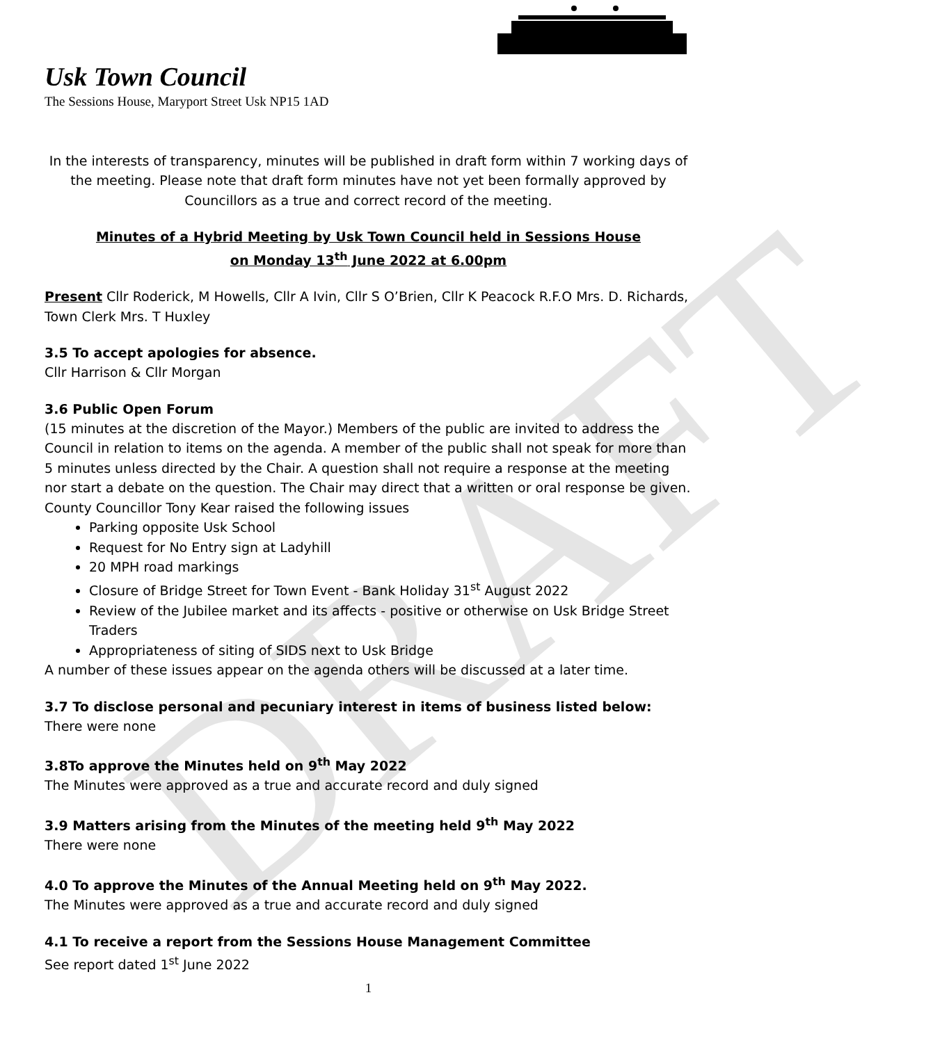DRAFT
Usk Town Council
The Sessions House, Maryport Street Usk NP15 1AD
In the interests of transparency, minutes will be published in draft form within 7 working days of the meeting. Please note that draft form minutes have not yet been formally approved by Councillors as a true and correct record of the meeting.
Minutes of a Hybrid Meeting by Usk Town Council held in Sessions House
on Monday 13<sup>th</sup> June 2022 at 6.00pm
Present Cllr Roderick, M Howells, Cllr A Ivin, Cllr S O’Brien, Cllr K Peacock R.F.O Mrs. D. Richards, Town Clerk Mrs. T Huxley
3.5 To accept apologies for absence.
Cllr Harrison & Cllr Morgan
3.6 Public Open Forum
(15 minutes at the discretion of the Mayor.) Members of the public are invited to address the Council in relation to items on the agenda. A member of the public shall not speak for more than 5 minutes unless directed by the Chair. A question shall not require a response at the meeting nor start a debate on the question. The Chair may direct that a written or oral response be given.
County Councillor Tony Kear raised the following issues
Parking opposite Usk School
Request for No Entry sign at Ladyhill
20 MPH road markings
Closure of Bridge Street for Town Event - Bank Holiday 31<sup>st</sup> August 2022
Review of the Jubilee market and its affects - positive or otherwise on Usk Bridge Street Traders
Appropriateness of siting of SIDS next to Usk Bridge
A number of these issues appear on the agenda others will be discussed at a later time.
3.7 To disclose personal and pecuniary interest in items of business listed below:
There were none
3.8To approve the Minutes held on 9<sup>th</sup> May 2022
The Minutes were approved as a true and accurate record and duly signed
3.9 Matters arising from the Minutes of the meeting held 9<sup>th</sup> May 2022
There were none
4.0 To approve the Minutes of the Annual Meeting held on 9<sup>th</sup> May 2022.
The Minutes were approved as a true and accurate record and duly signed
4.1 To receive a report from the Sessions House Management Committee
See report dated 1<sup>st</sup> June 2022
1